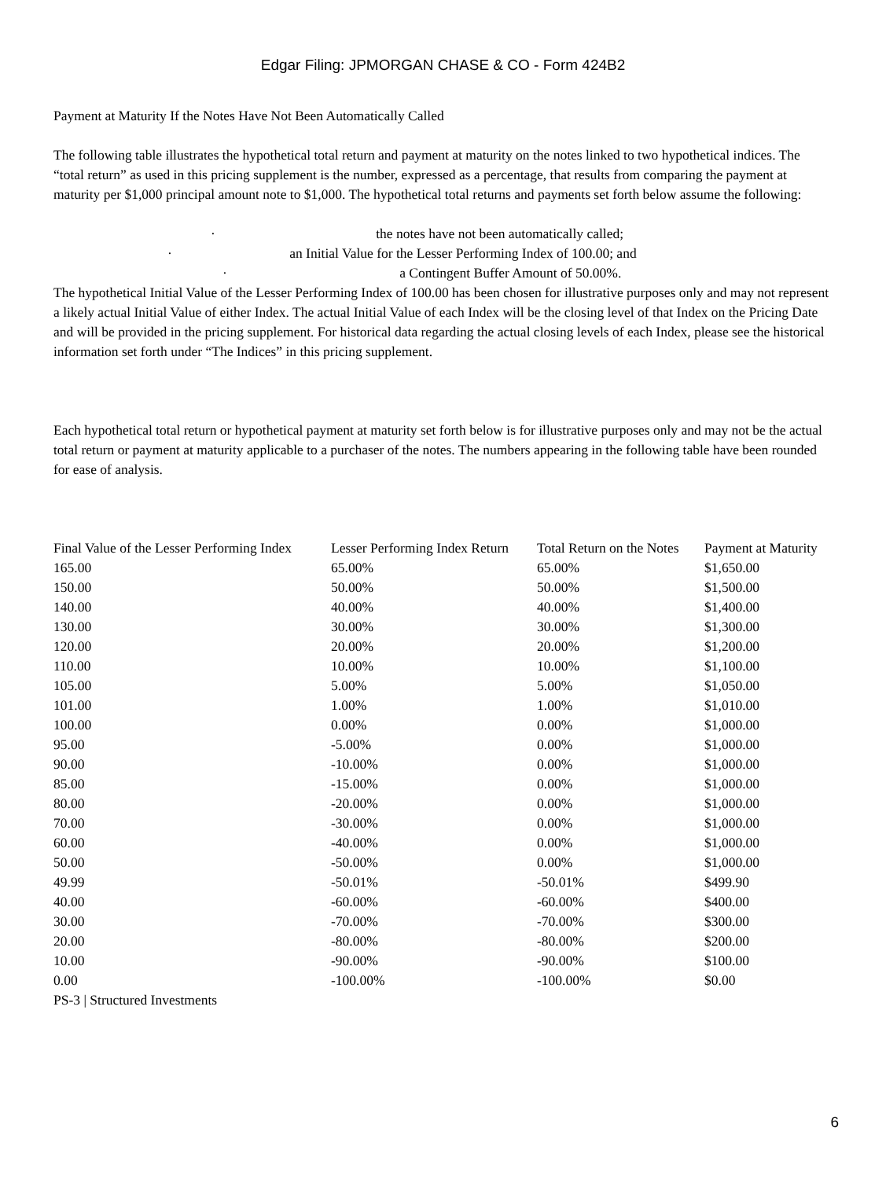Edgar Filing: JPMORGAN CHASE & CO - Form 424B2
Payment at Maturity If the Notes Have Not Been Automatically Called
The following table illustrates the hypothetical total return and payment at maturity on the notes linked to two hypothetical indices. The “total return” as used in this pricing supplement is the number, expressed as a percentage, that results from comparing the payment at maturity per $1,000 principal amount note to $1,000. The hypothetical total returns and payments set forth below assume the following:
· the notes have not been automatically called;
· an Initial Value for the Lesser Performing Index of 100.00; and
· a Contingent Buffer Amount of 50.00%.
The hypothetical Initial Value of the Lesser Performing Index of 100.00 has been chosen for illustrative purposes only and may not represent a likely actual Initial Value of either Index. The actual Initial Value of each Index will be the closing level of that Index on the Pricing Date and will be provided in the pricing supplement. For historical data regarding the actual closing levels of each Index, please see the historical information set forth under “The Indices” in this pricing supplement.
Each hypothetical total return or hypothetical payment at maturity set forth below is for illustrative purposes only and may not be the actual total return or payment at maturity applicable to a purchaser of the notes. The numbers appearing in the following table have been rounded for ease of analysis.
| Final Value of the Lesser Performing Index | Lesser Performing Index Return | Total Return on the Notes | Payment at Maturity |
| --- | --- | --- | --- |
| 165.00 | 65.00% | 65.00% | $1,650.00 |
| 150.00 | 50.00% | 50.00% | $1,500.00 |
| 140.00 | 40.00% | 40.00% | $1,400.00 |
| 130.00 | 30.00% | 30.00% | $1,300.00 |
| 120.00 | 20.00% | 20.00% | $1,200.00 |
| 110.00 | 10.00% | 10.00% | $1,100.00 |
| 105.00 | 5.00% | 5.00% | $1,050.00 |
| 101.00 | 1.00% | 1.00% | $1,010.00 |
| 100.00 | 0.00% | 0.00% | $1,000.00 |
| 95.00 | -5.00% | 0.00% | $1,000.00 |
| 90.00 | -10.00% | 0.00% | $1,000.00 |
| 85.00 | -15.00% | 0.00% | $1,000.00 |
| 80.00 | -20.00% | 0.00% | $1,000.00 |
| 70.00 | -30.00% | 0.00% | $1,000.00 |
| 60.00 | -40.00% | 0.00% | $1,000.00 |
| 50.00 | -50.00% | 0.00% | $1,000.00 |
| 49.99 | -50.01% | -50.01% | $499.90 |
| 40.00 | -60.00% | -60.00% | $400.00 |
| 30.00 | -70.00% | -70.00% | $300.00 |
| 20.00 | -80.00% | -80.00% | $200.00 |
| 10.00 | -90.00% | -90.00% | $100.00 |
| 0.00 | -100.00% | -100.00% | $0.00 |
PS-3 | Structured Investments
6